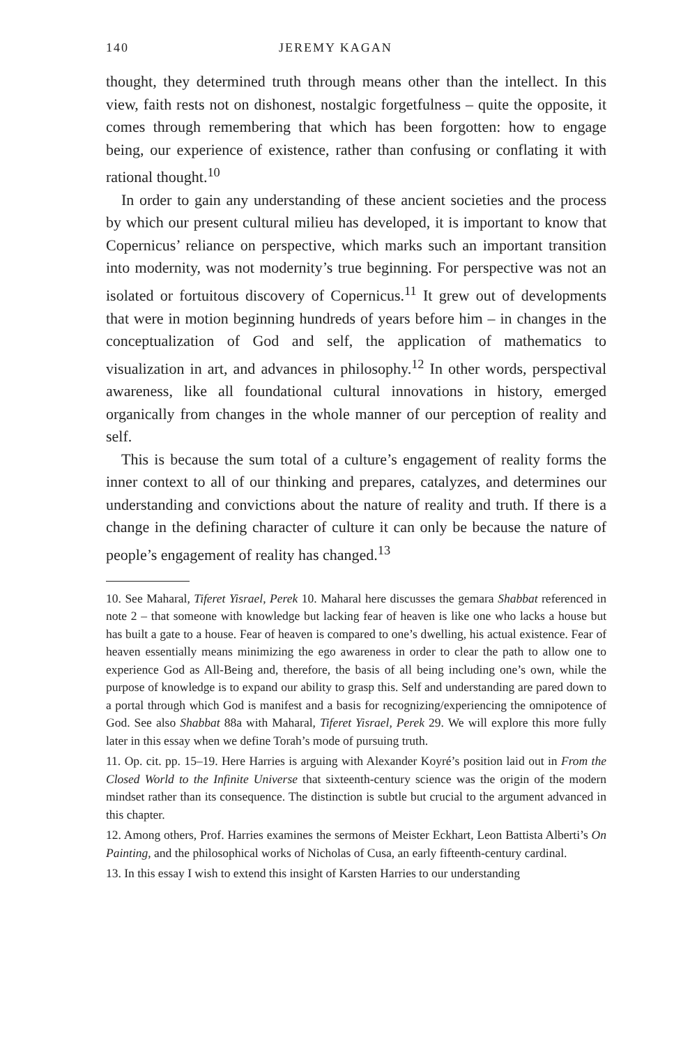140 JEREMY KAGAN
thought, they determined truth through means other than the intellect. In this view, faith rests not on dishonest, nostalgic forgetfulness – quite the opposite, it comes through remembering that which has been forgotten: how to engage being, our experience of existence, rather than confusing or conflating it with rational thought.<sup>10</sup>
In order to gain any understanding of these ancient societies and the process by which our present cultural milieu has developed, it is important to know that Copernicus’ reliance on perspective, which marks such an important transition into modernity, was not modernity’s true beginning. For perspective was not an isolated or fortuitous discovery of Copernicus.<sup>11</sup> It grew out of developments that were in motion beginning hundreds of years before him – in changes in the conceptualization of God and self, the application of mathematics to visualization in art, and advances in philosophy.<sup>12</sup> In other words, perspectival awareness, like all foundational cultural innovations in history, emerged organically from changes in the whole manner of our perception of reality and self.
This is because the sum total of a culture’s engagement of reality forms the inner context to all of our thinking and prepares, catalyzes, and determines our understanding and convictions about the nature of reality and truth. If there is a change in the defining character of culture it can only be because the nature of people’s engagement of reality has changed.<sup>13</sup>
10. See Maharal, Tiferet Yisrael, Perek 10. Maharal here discusses the gemara Shabbat referenced in note 2 – that someone with knowledge but lacking fear of heaven is like one who lacks a house but has built a gate to a house. Fear of heaven is compared to one’s dwelling, his actual existence. Fear of heaven essentially means minimizing the ego awareness in order to clear the path to allow one to experience God as All-Being and, therefore, the basis of all being including one’s own, while the purpose of knowledge is to expand our ability to grasp this. Self and understanding are pared down to a portal through which God is manifest and a basis for recognizing/experiencing the omnipotence of God. See also Shabbat 88a with Maharal, Tiferet Yisrael, Perek 29. We will explore this more fully later in this essay when we define Torah’s mode of pursuing truth.
11. Op. cit. pp. 15–19. Here Harries is arguing with Alexander Koyré’s position laid out in From the Closed World to the Infinite Universe that sixteenth-century science was the origin of the modern mindset rather than its consequence. The distinction is subtle but crucial to the argument advanced in this chapter.
12. Among others, Prof. Harries examines the sermons of Meister Eckhart, Leon Battista Alberti’s On Painting, and the philosophical works of Nicholas of Cusa, an early fifteenth-century cardinal.
13. In this essay I wish to extend this insight of Karsten Harries to our understanding